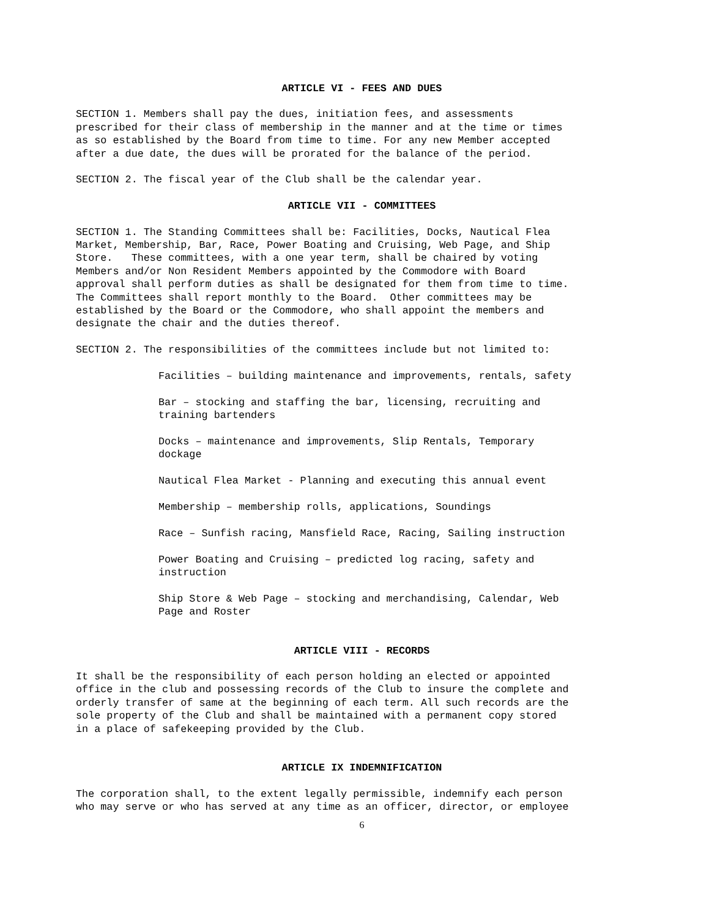ARTICLE VI - FEES AND DUES
SECTION 1. Members shall pay the dues, initiation fees, and assessments prescribed for their class of membership in the manner and at the time or times as so established by the Board from time to time. For any new Member accepted after a due date, the dues will be prorated for the balance of the period.
SECTION 2. The fiscal year of the Club shall be the calendar year.
ARTICLE VII - COMMITTEES
SECTION 1. The Standing Committees shall be: Facilities, Docks, Nautical Flea Market, Membership, Bar, Race, Power Boating and Cruising, Web Page, and Ship Store. These committees, with a one year term, shall be chaired by voting Members and/or Non Resident Members appointed by the Commodore with Board approval shall perform duties as shall be designated for them from time to time. The Committees shall report monthly to the Board. Other committees may be established by the Board or the Commodore, who shall appoint the members and designate the chair and the duties thereof.
SECTION 2. The responsibilities of the committees include but not limited to:
Facilities – building maintenance and improvements, rentals, safety
Bar – stocking and staffing the bar, licensing, recruiting and training bartenders
Docks – maintenance and improvements, Slip Rentals, Temporary dockage
Nautical Flea Market - Planning and executing this annual event
Membership – membership rolls, applications, Soundings
Race – Sunfish racing, Mansfield Race, Racing, Sailing instruction
Power Boating and Cruising – predicted log racing, safety and instruction
Ship Store & Web Page – stocking and merchandising, Calendar, Web Page and Roster
ARTICLE VIII - RECORDS
It shall be the responsibility of each person holding an elected or appointed office in the club and possessing records of the Club to insure the complete and orderly transfer of same at the beginning of each term. All such records are the sole property of the Club and shall be maintained with a permanent copy stored in a place of safekeeping provided by the Club.
ARTICLE IX INDEMNIFICATION
The corporation shall, to the extent legally permissible, indemnify each person who may serve or who has served at any time as an officer, director, or employee
6